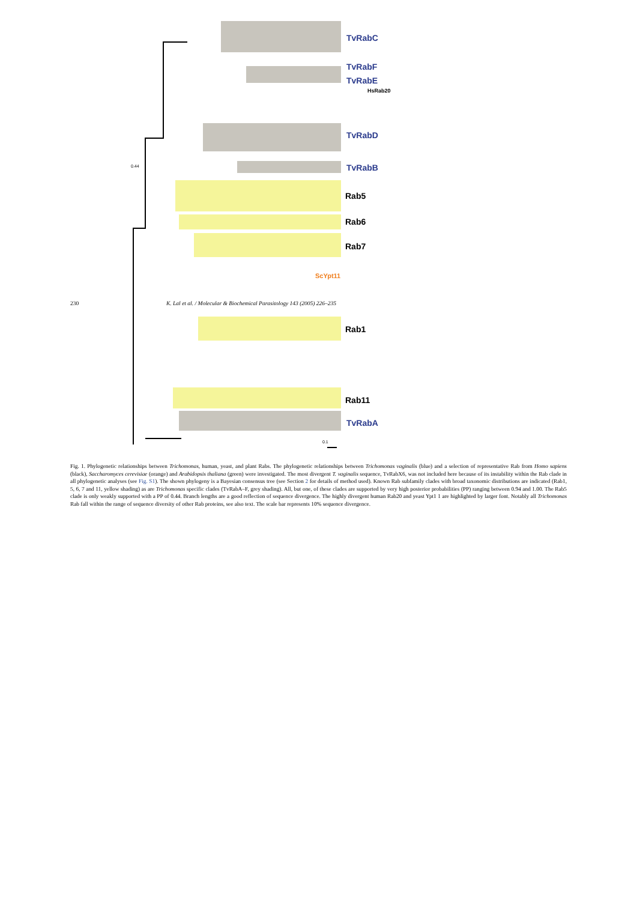230 K. Lal et al. / Molecular & Biochemical Parasitology 143 (2005) 226–235
TvRabC
TvRabF
TvRabE
HsRab20
TvRabD
TvRabB
Rab5
Rab6
Rab7
ScYpt11
Rab1
Rab11
TvRabA
0.44
0.1
Fig. 1. Phylogenetic relationships between Trichomonas, human, yeast, and plant Rabs. The phylogenetic relationships between Trichomonas vaginalis (blue) and a selection of representative Rab from Homo sapiens (black), Saccharomyces cerevisiae (orange) and Arabidopsis thaliana (green) were investigated. The most divergent T. vaginalis sequence, TvRabX6, was not included here because of its instability within the Rab clade in all phylogenetic analyses (see Fig. S1). The shown phylogeny is a Bayesian consensus tree (see Section 2 for details of method used). Known Rab subfamily clades with broad taxonomic distributions are indicated (Rab1, 5, 6, 7 and 11, yellow shading) as are Trichomonas specific clades (TvRabA–F, grey shading). All, but one, of these clades are supported by very high posterior probabilities (PP) ranging between 0.94 and 1.00. The Rab5 clade is only weakly supported with a PP of 0.44. Branch lengths are a good reflection of sequence divergence. The highly divergent human Rab20 and yeast Ypt1 1 are highlighted by larger font. Notably all Trichomonas Rab fall within the range of sequence diversity of other Rab proteins, see also text. The scale bar represents 10% sequence divergence.